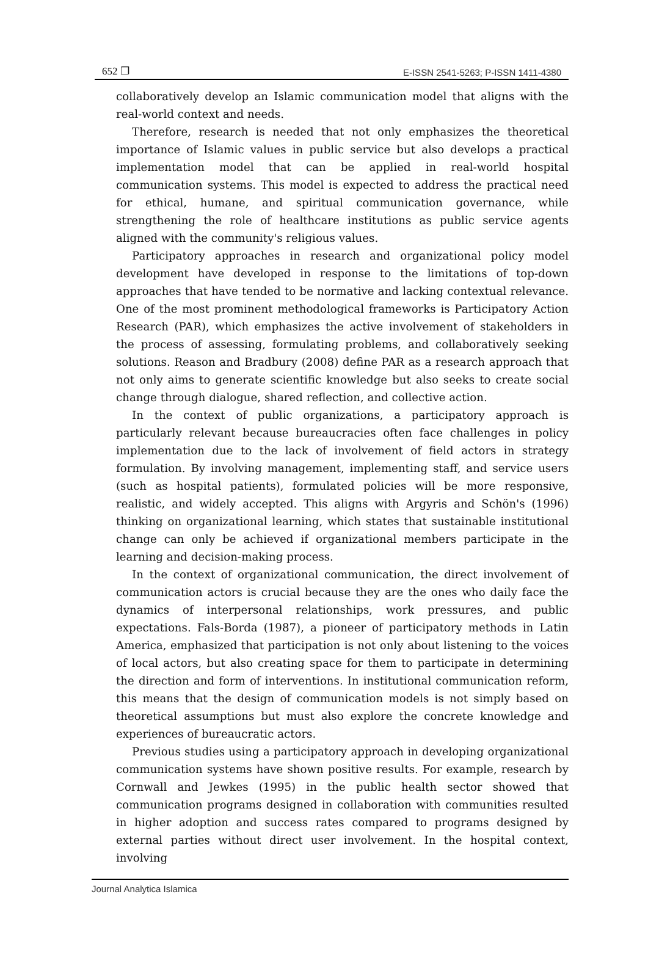652 ❐ E-ISSN 2541-5263; P-ISSN 1411-4380
collaboratively develop an Islamic communication model that aligns with the real-world context and needs.
Therefore, research is needed that not only emphasizes the theoretical importance of Islamic values in public service but also develops a practical implementation model that can be applied in real-world hospital communication systems. This model is expected to address the practical need for ethical, humane, and spiritual communication governance, while strengthening the role of healthcare institutions as public service agents aligned with the community's religious values.
Participatory approaches in research and organizational policy model development have developed in response to the limitations of top-down approaches that have tended to be normative and lacking contextual relevance. One of the most prominent methodological frameworks is Participatory Action Research (PAR), which emphasizes the active involvement of stakeholders in the process of assessing, formulating problems, and collaboratively seeking solutions. Reason and Bradbury (2008) define PAR as a research approach that not only aims to generate scientific knowledge but also seeks to create social change through dialogue, shared reflection, and collective action.
In the context of public organizations, a participatory approach is particularly relevant because bureaucracies often face challenges in policy implementation due to the lack of involvement of field actors in strategy formulation. By involving management, implementing staff, and service users (such as hospital patients), formulated policies will be more responsive, realistic, and widely accepted. This aligns with Argyris and Schön's (1996) thinking on organizational learning, which states that sustainable institutional change can only be achieved if organizational members participate in the learning and decision-making process.
In the context of organizational communication, the direct involvement of communication actors is crucial because they are the ones who daily face the dynamics of interpersonal relationships, work pressures, and public expectations. Fals-Borda (1987), a pioneer of participatory methods in Latin America, emphasized that participation is not only about listening to the voices of local actors, but also creating space for them to participate in determining the direction and form of interventions. In institutional communication reform, this means that the design of communication models is not simply based on theoretical assumptions but must also explore the concrete knowledge and experiences of bureaucratic actors.
Previous studies using a participatory approach in developing organizational communication systems have shown positive results. For example, research by Cornwall and Jewkes (1995) in the public health sector showed that communication programs designed in collaboration with communities resulted in higher adoption and success rates compared to programs designed by external parties without direct user involvement. In the hospital context, involving
Journal Analytica Islamica